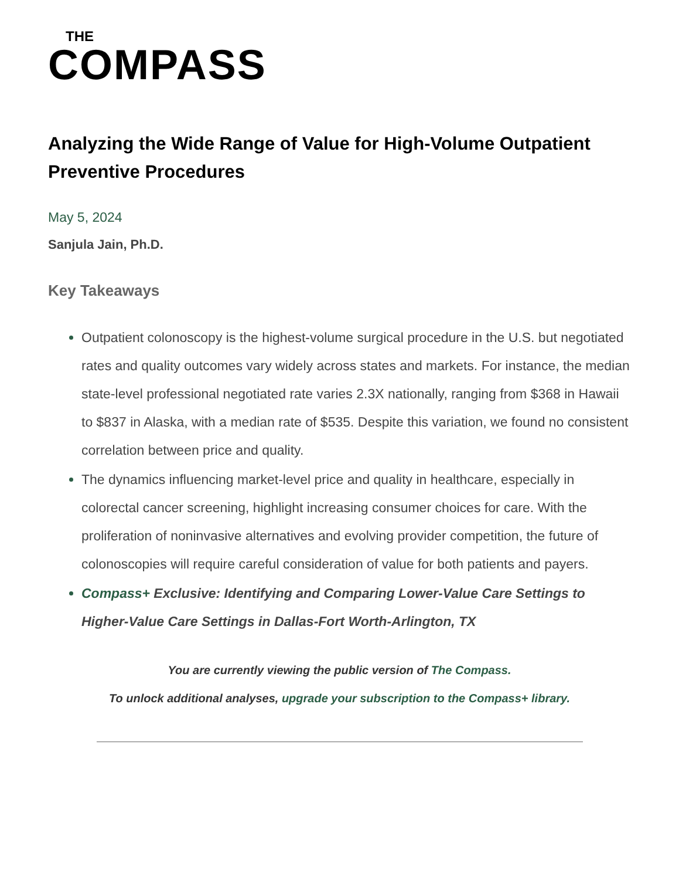THE
COMPASS
Analyzing the Wide Range of Value for High-Volume Outpatient Preventive Procedures
May 5, 2024
Sanjula Jain, Ph.D.
Key Takeaways
Outpatient colonoscopy is the highest-volume surgical procedure in the U.S. but negotiated rates and quality outcomes vary widely across states and markets. For instance, the median state-level professional negotiated rate varies 2.3X nationally, ranging from $368 in Hawaii to $837 in Alaska, with a median rate of $535. Despite this variation, we found no consistent correlation between price and quality.
The dynamics influencing market-level price and quality in healthcare, especially in colorectal cancer screening, highlight increasing consumer choices for care. With the proliferation of noninvasive alternatives and evolving provider competition, the future of colonoscopies will require careful consideration of value for both patients and payers.
Compass+ Exclusive: Identifying and Comparing Lower-Value Care Settings to Higher-Value Care Settings in Dallas-Fort Worth-Arlington, TX
You are currently viewing the public version of The Compass.
To unlock additional analyses, upgrade your subscription to the Compass+ library.